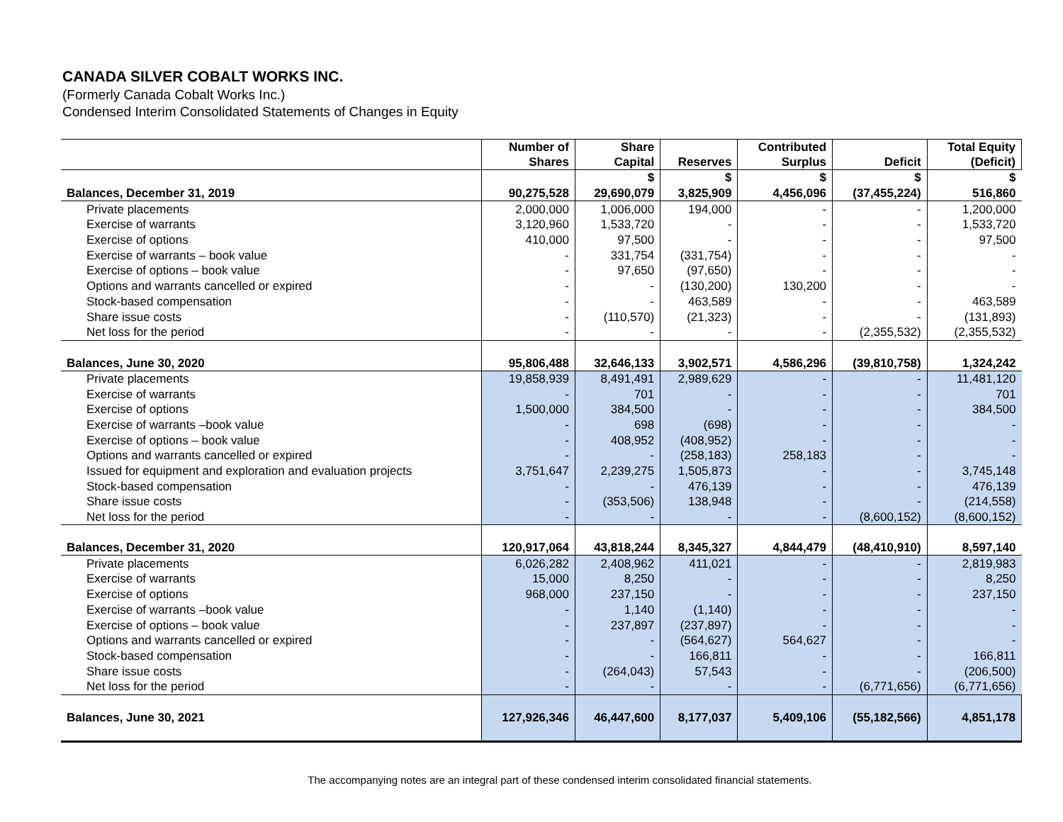CANADA SILVER COBALT WORKS INC.
(Formerly Canada Cobalt Works Inc.)
Condensed Interim Consolidated Statements of Changes in Equity
| | Number of Shares | Share Capital | Reserves | Contributed Surplus | Deficit | Total Equity (Deficit) |
| --- | --- | --- | --- | --- | --- | --- |
| | | $ | $ | $ | $ | $ |
| Balances, December 31, 2019 | 90,275,528 | 29,690,079 | 3,825,909 | 4,456,096 | (37,455,224) | 516,860 |
| Private placements | 2,000,000 | 1,006,000 | 194,000 | - | - | 1,200,000 |
| Exercise of warrants | 3,120,960 | 1,533,720 | - | - | - | 1,533,720 |
| Exercise of options | 410,000 | 97,500 | - | - | - | 97,500 |
| Exercise of warrants – book value | - | 331,754 | (331,754) | - | - | - |
| Exercise of options – book value | - | 97,650 | (97,650) | - | - | - |
| Options and warrants cancelled or expired | - | - | (130,200) | 130,200 | - | - |
| Stock-based compensation | - | - | 463,589 | - | - | 463,589 |
| Share issue costs | - | (110,570) | (21,323) | - | - | (131,893) |
| Net loss for the period | - | - | - | - | (2,355,532) | (2,355,532) |
| Balances, June 30, 2020 | 95,806,488 | 32,646,133 | 3,902,571 | 4,586,296 | (39,810,758) | 1,324,242 |
| Private placements | 19,858,939 | 8,491,491 | 2,989,629 | - | - | 11,481,120 |
| Exercise of warrants | - | 701 | - | - | - | 701 |
| Exercise of options | 1,500,000 | 384,500 | - | - | - | 384,500 |
| Exercise of warrants –book value | - | 698 | (698) | - | - | - |
| Exercise of options – book value | - | 408,952 | (408,952) | - | - | - |
| Options and warrants cancelled or expired | - | - | (258,183) | 258,183 | - | - |
| Issued for equipment and exploration and evaluation projects | 3,751,647 | 2,239,275 | 1,505,873 | - | - | 3,745,148 |
| Stock-based compensation | - | - | 476,139 | - | - | 476,139 |
| Share issue costs | - | (353,506) | 138,948 | - | - | (214,558) |
| Net loss for the period | - | - | - | - | (8,600,152) | (8,600,152) |
| Balances, December 31, 2020 | 120,917,064 | 43,818,244 | 8,345,327 | 4,844,479 | (48,410,910) | 8,597,140 |
| Private placements | 6,026,282 | 2,408,962 | 411,021 | - | - | 2,819,983 |
| Exercise of warrants | 15,000 | 8,250 | - | - | - | 8,250 |
| Exercise of options | 968,000 | 237,150 | - | - | - | 237,150 |
| Exercise of warrants –book value | - | 1,140 | (1,140) | - | - | - |
| Exercise of options – book value | - | 237,897 | (237,897) | - | - | - |
| Options and warrants cancelled or expired | - | - | (564,627) | 564,627 | - | - |
| Stock-based compensation | - | - | 166,811 | - | - | 166,811 |
| Share issue costs | - | (264,043) | 57,543 | - | - | (206,500) |
| Net loss for the period | - | - | - | - | (6,771,656) | (6,771,656) |
| Balances, June 30, 2021 | 127,926,346 | 46,447,600 | 8,177,037 | 5,409,106 | (55,182,566) | 4,851,178 |
The accompanying notes are an integral part of these condensed interim consolidated financial statements.